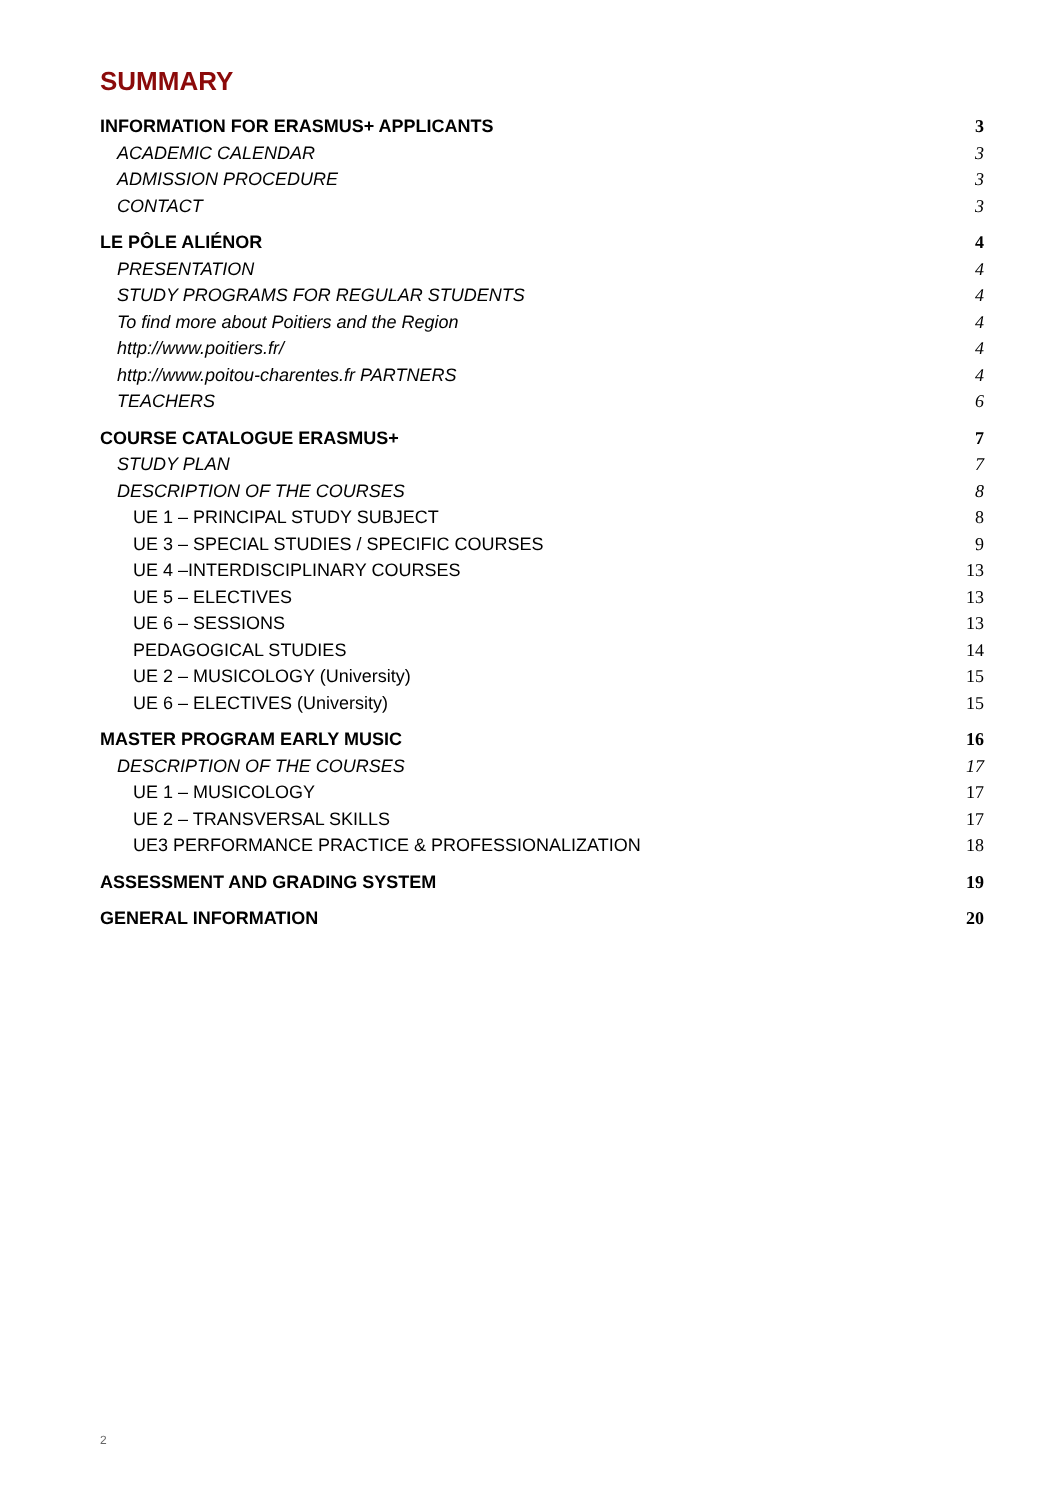SUMMARY
INFORMATION FOR ERASMUS+ APPLICANTS 3
ACADEMIC CALENDAR 3
ADMISSION PROCEDURE 3
CONTACT 3
LE PÔLE ALIÉNOR 4
PRESENTATION 4
STUDY PROGRAMS FOR REGULAR STUDENTS 4
To find more about Poitiers and the Region 4
http://www.poitiers.fr/ 4
http://www.poitou-charentes.fr PARTNERS 4
TEACHERS 6
COURSE CATALOGUE ERASMUS+ 7
STUDY PLAN 7
DESCRIPTION OF THE COURSES 8
UE 1 – PRINCIPAL STUDY SUBJECT 8
UE 3 – SPECIAL STUDIES / SPECIFIC COURSES 9
UE 4 –INTERDISCIPLINARY COURSES 13
UE 5 – ELECTIVES 13
UE 6 – SESSIONS 13
PEDAGOGICAL STUDIES 14
UE 2 – MUSICOLOGY (University) 15
UE 6 – ELECTIVES (University) 15
MASTER PROGRAM EARLY MUSIC 16
DESCRIPTION OF THE COURSES 17
UE 1 – MUSICOLOGY 17
UE 2 – TRANSVERSAL SKILLS 17
UE3 PERFORMANCE PRACTICE & PROFESSIONALIZATION 18
ASSESSMENT AND GRADING SYSTEM 19
GENERAL INFORMATION 20
2